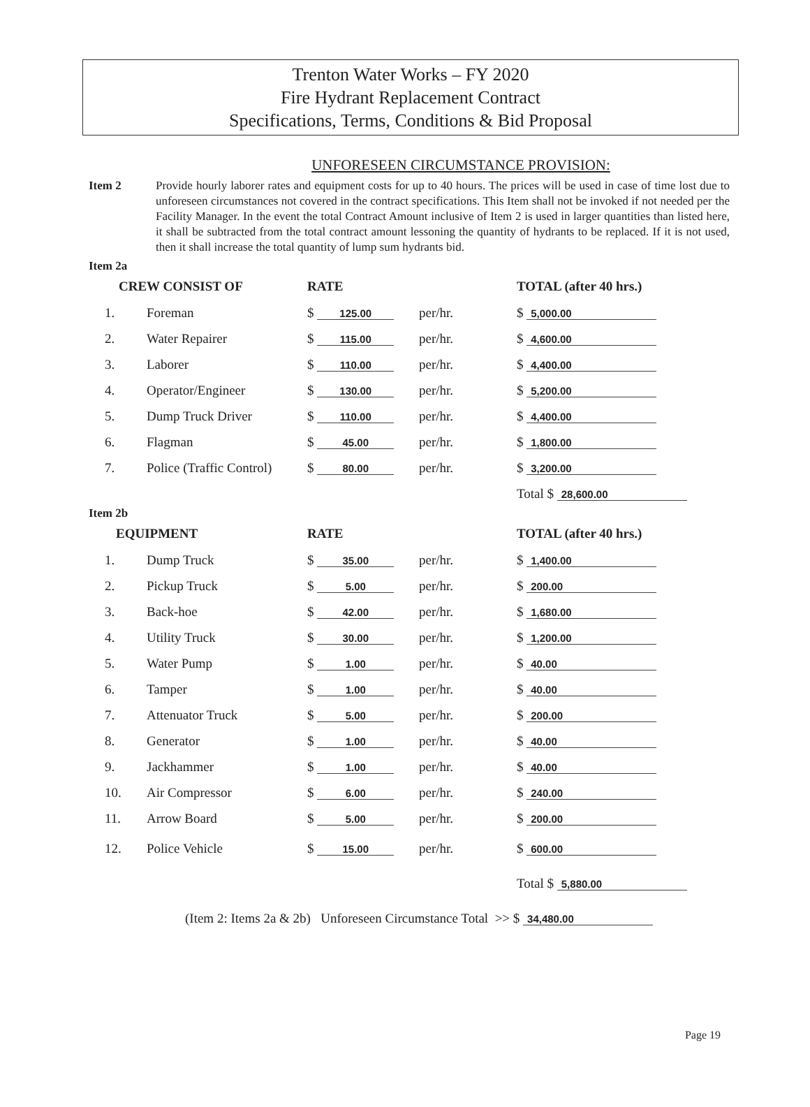Trenton Water Works – FY 2020
Fire Hydrant Replacement Contract
Specifications, Terms, Conditions & Bid Proposal
UNFORESEEN CIRCUMSTANCE PROVISION:
Item 2 Provide hourly laborer rates and equipment costs for up to 40 hours. The prices will be used in case of time lost due to unforeseen circumstances not covered in the contract specifications. This Item shall not be invoked if not needed per the Facility Manager. In the event the total Contract Amount inclusive of Item 2 is used in larger quantities than listed here, it shall be subtracted from the total contract amount lessoning the quantity of hydrants to be replaced. If it is not used, then it shall increase the total quantity of lump sum hydrants bid.
Item 2a
| CREW CONSIST OF | | RATE | | TOTAL (after 40 hrs.) |
| --- | --- | --- | --- | --- |
| 1. | Foreman | $ 125.00 | per/hr. | $ 5,000.00 |
| 2. | Water Repairer | $ 115.00 | per/hr. | $ 4,600.00 |
| 3. | Laborer | $ 110.00 | per/hr. | $ 4,400.00 |
| 4. | Operator/Engineer | $ 130.00 | per/hr. | $ 5,200.00 |
| 5. | Dump Truck Driver | $ 110.00 | per/hr. | $ 4,400.00 |
| 6. | Flagman | $ 45.00 | per/hr. | $ 1,800.00 |
| 7. | Police (Traffic Control) | $ 80.00 | per/hr. | $ 3,200.00 |
| | | | | Total $ 28,600.00 |
Item 2b
| EQUIPMENT | | RATE | | TOTAL (after 40 hrs.) |
| --- | --- | --- | --- | --- |
| 1. | Dump Truck | $ 35.00 | per/hr. | $ 1,400.00 |
| 2. | Pickup Truck | $ 5.00 | per/hr. | $ 200.00 |
| 3. | Back-hoe | $ 42.00 | per/hr. | $ 1,680.00 |
| 4. | Utility Truck | $ 30.00 | per/hr. | $ 1,200.00 |
| 5. | Water Pump | $ 1.00 | per/hr. | $ 40.00 |
| 6. | Tamper | $ 1.00 | per/hr. | $ 40.00 |
| 7. | Attenuator Truck | $ 5.00 | per/hr. | $ 200.00 |
| 8. | Generator | $ 1.00 | per/hr. | $ 40.00 |
| 9. | Jackhammer | $ 1.00 | per/hr. | $ 40.00 |
| 10. | Air Compressor | $ 6.00 | per/hr. | $ 240.00 |
| 11. | Arrow Board | $ 5.00 | per/hr. | $ 200.00 |
| 12. | Police Vehicle | $ 15.00 | per/hr. | $ 600.00 |
| | | | | Total $ 5,880.00 |
(Item 2: Items 2a & 2b) Unforeseen Circumstance Total >> $ 34,480.00
Page 19